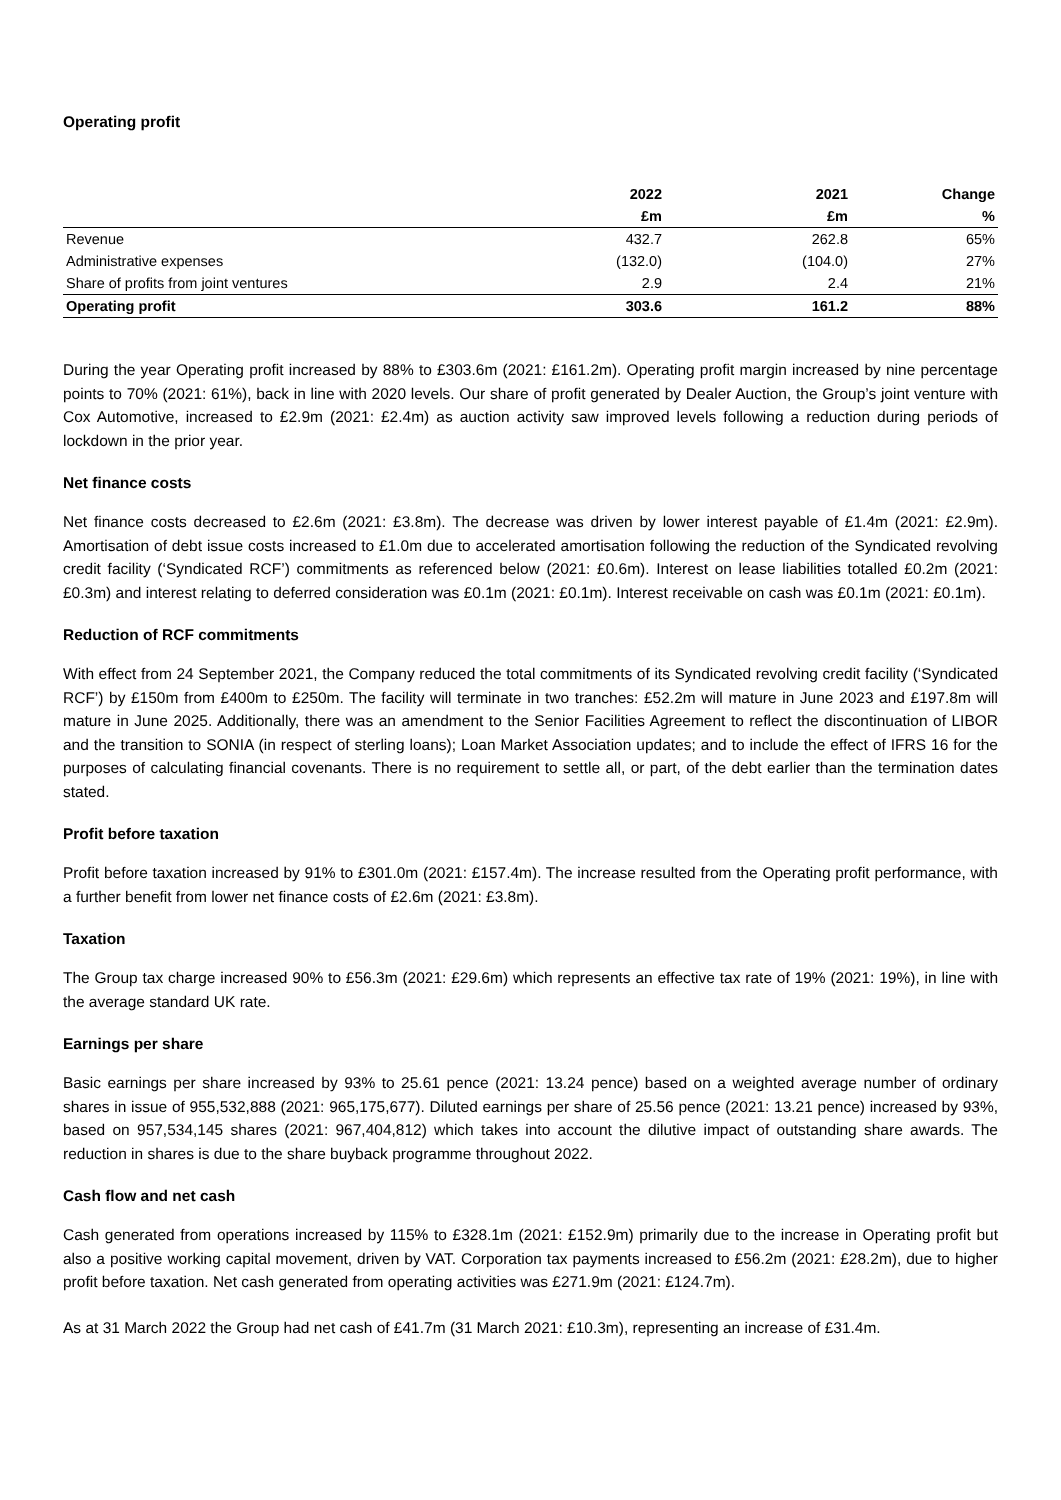Operating profit
| | 2022 | 2021 | Change |
| --- | --- | --- | --- |
| | £m | £m | % |
| Revenue | 432.7 | 262.8 | 65% |
| Administrative expenses | (132.0) | (104.0) | 27% |
| Share of profits from joint ventures | 2.9 | 2.4 | 21% |
| Operating profit | 303.6 | 161.2 | 88% |
During the year Operating profit increased by 88% to £303.6m (2021: £161.2m). Operating profit margin increased by nine percentage points to 70% (2021: 61%), back in line with 2020 levels. Our share of profit generated by Dealer Auction, the Group’s joint venture with Cox Automotive, increased to £2.9m (2021: £2.4m) as auction activity saw improved levels following a reduction during periods of lockdown in the prior year.
Net finance costs
Net finance costs decreased to £2.6m (2021: £3.8m). The decrease was driven by lower interest payable of £1.4m (2021: £2.9m). Amortisation of debt issue costs increased to £1.0m due to accelerated amortisation following the reduction of the Syndicated revolving credit facility (‘Syndicated RCF’) commitments as referenced below (2021: £0.6m). Interest on lease liabilities totalled £0.2m (2021: £0.3m) and interest relating to deferred consideration was £0.1m (2021: £0.1m). Interest receivable on cash was £0.1m (2021: £0.1m).
Reduction of RCF commitments
With effect from 24 September 2021, the Company reduced the total commitments of its Syndicated revolving credit facility (‘Syndicated RCF’) by £150m from £400m to £250m. The facility will terminate in two tranches: £52.2m will mature in June 2023 and £197.8m will mature in June 2025. Additionally, there was an amendment to the Senior Facilities Agreement to reflect the discontinuation of LIBOR and the transition to SONIA (in respect of sterling loans); Loan Market Association updates; and to include the effect of IFRS 16 for the purposes of calculating financial covenants. There is no requirement to settle all, or part, of the debt earlier than the termination dates stated.
Profit before taxation
Profit before taxation increased by 91% to £301.0m (2021: £157.4m). The increase resulted from the Operating profit performance, with a further benefit from lower net finance costs of £2.6m (2021: £3.8m).
Taxation
The Group tax charge increased 90% to £56.3m (2021: £29.6m) which represents an effective tax rate of 19% (2021: 19%), in line with the average standard UK rate.
Earnings per share
Basic earnings per share increased by 93% to 25.61 pence (2021: 13.24 pence) based on a weighted average number of ordinary shares in issue of 955,532,888 (2021: 965,175,677). Diluted earnings per share of 25.56 pence (2021: 13.21 pence) increased by 93%, based on 957,534,145 shares (2021: 967,404,812) which takes into account the dilutive impact of outstanding share awards. The reduction in shares is due to the share buyback programme throughout 2022.
Cash flow and net cash
Cash generated from operations increased by 115% to £328.1m (2021: £152.9m) primarily due to the increase in Operating profit but also a positive working capital movement, driven by VAT. Corporation tax payments increased to £56.2m (2021: £28.2m), due to higher profit before taxation. Net cash generated from operating activities was £271.9m (2021: £124.7m).
As at 31 March 2022 the Group had net cash of £41.7m (31 March 2021: £10.3m), representing an increase of £31.4m.